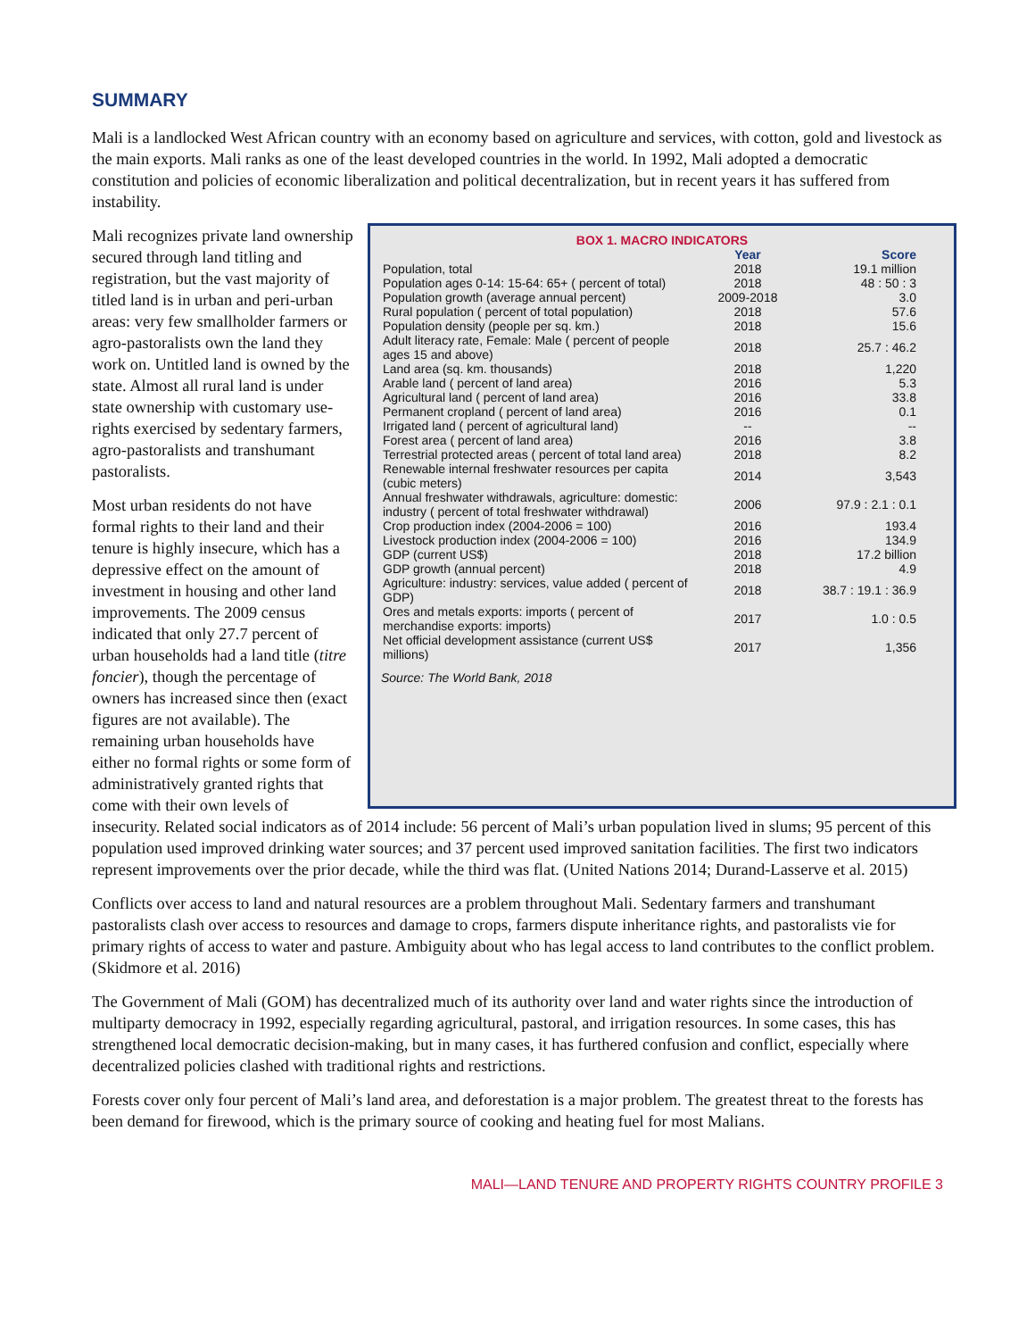SUMMARY
Mali is a landlocked West African country with an economy based on agriculture and services, with cotton, gold and livestock as the main exports. Mali ranks as one of the least developed countries in the world. In 1992, Mali adopted a democratic constitution and policies of economic liberalization and political decentralization, but in recent years it has suffered from instability.
BOX 1. MACRO INDICATORS
| | Year | Score |
| --- | --- | --- |
| Population, total | 2018 | 19.1 million |
| Population ages 0-14: 15-64: 65+ ( percent of total) | 2018 | 48 : 50 : 3 |
| Population growth (average annual percent) | 2009-2018 | 3.0 |
| Rural population ( percent of total population) | 2018 | 57.6 |
| Population density (people per sq. km.) | 2018 | 15.6 |
| Adult literacy rate, Female: Male ( percent of people ages 15 and above) | 2018 | 25.7 : 46.2 |
| Land area (sq. km. thousands) | 2018 | 1,220 |
| Arable land ( percent of land area) | 2016 | 5.3 |
| Agricultural land ( percent of land area) | 2016 | 33.8 |
| Permanent cropland ( percent of land area) | 2016 | 0.1 |
| Irrigated land ( percent of agricultural land) | -- | -- |
| Forest area ( percent of land area) | 2016 | 3.8 |
| Terrestrial protected areas ( percent of total land area) | 2018 | 8.2 |
| Renewable internal freshwater resources per capita (cubic meters) | 2014 | 3,543 |
| Annual freshwater withdrawals, agriculture: domestic: industry ( percent of total freshwater withdrawal) | 2006 | 97.9 : 2.1 : 0.1 |
| Crop production index (2004-2006 = 100) | 2016 | 193.4 |
| Livestock production index (2004-2006 = 100) | 2016 | 134.9 |
| GDP (current US$) | 2018 | 17.2 billion |
| GDP growth (annual percent) | 2018 | 4.9 |
| Agriculture: industry: services, value added ( percent of GDP) | 2018 | 38.7 : 19.1 : 36.9 |
| Ores and metals exports: imports ( percent of merchandise exports: imports) | 2017 | 1.0 : 0.5 |
| Net official development assistance (current US$ millions) | 2017 | 1,356 |
Source: The World Bank, 2018
Mali recognizes private land ownership secured through land titling and registration, but the vast majority of titled land is in urban and peri-urban areas: very few smallholder farmers or agro-pastoralists own the land they work on. Untitled land is owned by the state. Almost all rural land is under state ownership with customary use-rights exercised by sedentary farmers, agro-pastoralists and transhumant pastoralists.
Most urban residents do not have formal rights to their land and their tenure is highly insecure, which has a depressive effect on the amount of investment in housing and other land improvements. The 2009 census indicated that only 27.7 percent of urban households had a land title (titre foncier), though the percentage of owners has increased since then (exact figures are not available). The remaining urban households have either no formal rights or some form of administratively granted rights that come with their own levels of insecurity. Related social indicators as of 2014 include: 56 percent of Mali’s urban population lived in slums; 95 percent of this population used improved drinking water sources; and 37 percent used improved sanitation facilities. The first two indicators represent improvements over the prior decade, while the third was flat. (United Nations 2014; Durand-Lasserve et al. 2015)
Conflicts over access to land and natural resources are a problem throughout Mali. Sedentary farmers and transhumant pastoralists clash over access to resources and damage to crops, farmers dispute inheritance rights, and pastoralists vie for primary rights of access to water and pasture. Ambiguity about who has legal access to land contributes to the conflict problem. (Skidmore et al. 2016)
The Government of Mali (GOM) has decentralized much of its authority over land and water rights since the introduction of multiparty democracy in 1992, especially regarding agricultural, pastoral, and irrigation resources. In some cases, this has strengthened local democratic decision-making, but in many cases, it has furthered confusion and conflict, especially where decentralized policies clashed with traditional rights and restrictions.
Forests cover only four percent of Mali’s land area, and deforestation is a major problem. The greatest threat to the forests has been demand for firewood, which is the primary source of cooking and heating fuel for most Malians.
MALI—LAND TENURE AND PROPERTY RIGHTS COUNTRY PROFILE 3